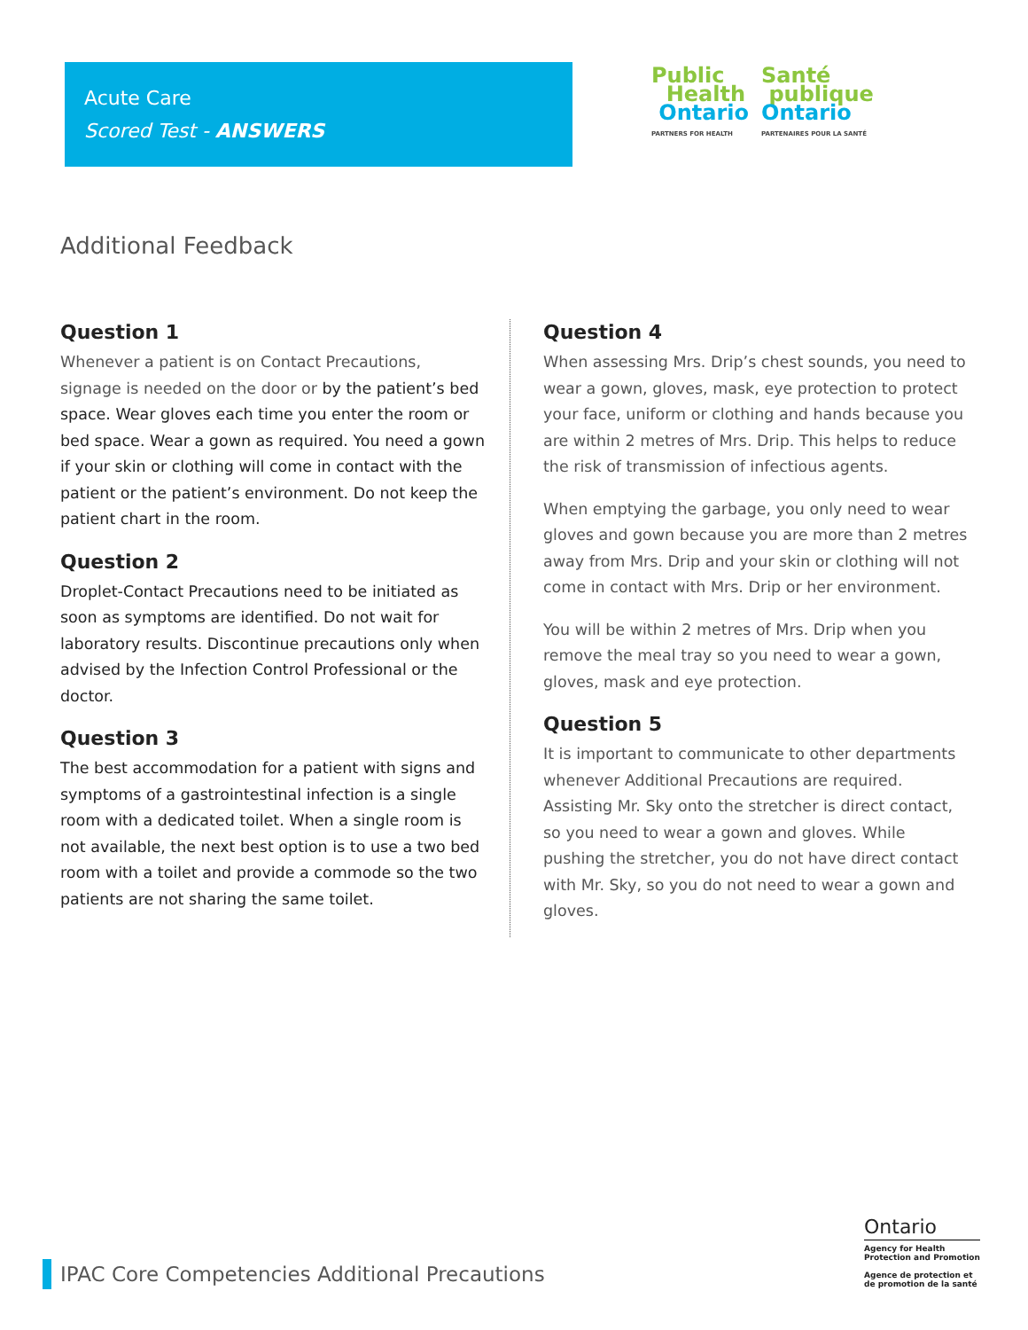Acute Care
Scored Test - ANSWERS
Public
Health
Ontario
PARTNERS FOR HEALTH
Santé
publique
Ontario
PARTENAIRES POUR LA SANTÉ
Additional Feedback
Question 1
Whenever a patient is on Contact Precautions, signage is needed on the door or by the patient’s bed space. Wear gloves each time you enter the room or bed space. Wear a gown as required. You need a gown if your skin or clothing will come in contact with the patient or the patient’s environment. Do not keep the patient chart in the room.
Question 2
Droplet-Contact Precautions need to be initiated as soon as symptoms are identified. Do not wait for laboratory results. Discontinue precautions only when advised by the Infection Control Professional or the doctor.
Question 3
The best accommodation for a patient with signs and symptoms of a gastrointestinal infection is a single room with a dedicated toilet. When a single room is not available, the next best option is to use a two bed room with a toilet and provide a commode so the two patients are not sharing the same toilet.
Question 4
When assessing Mrs. Drip’s chest sounds, you need to wear a gown, gloves, mask, eye protection to protect your face, uniform or clothing and hands because you are within 2 metres of Mrs. Drip. This helps to reduce the risk of transmission of infectious agents.
When emptying the garbage, you only need to wear gloves and gown because you are more than 2 metres away from Mrs. Drip and your skin or clothing will not come in contact with Mrs. Drip or her environment.
You will be within 2 metres of Mrs. Drip when you remove the meal tray so you need to wear a gown, gloves, mask and eye protection.
Question 5
It is important to communicate to other departments whenever Additional Precautions are required. Assisting Mr. Sky onto the stretcher is direct contact, so you need to wear a gown and gloves. While pushing the stretcher, you do not have direct contact with Mr. Sky, so you do not need to wear a gown and gloves.
IPAC Core Competencies Additional Precautions
Ontario
Agency for Health
Protection and Promotion
Agence de protection et
de promotion de la santé